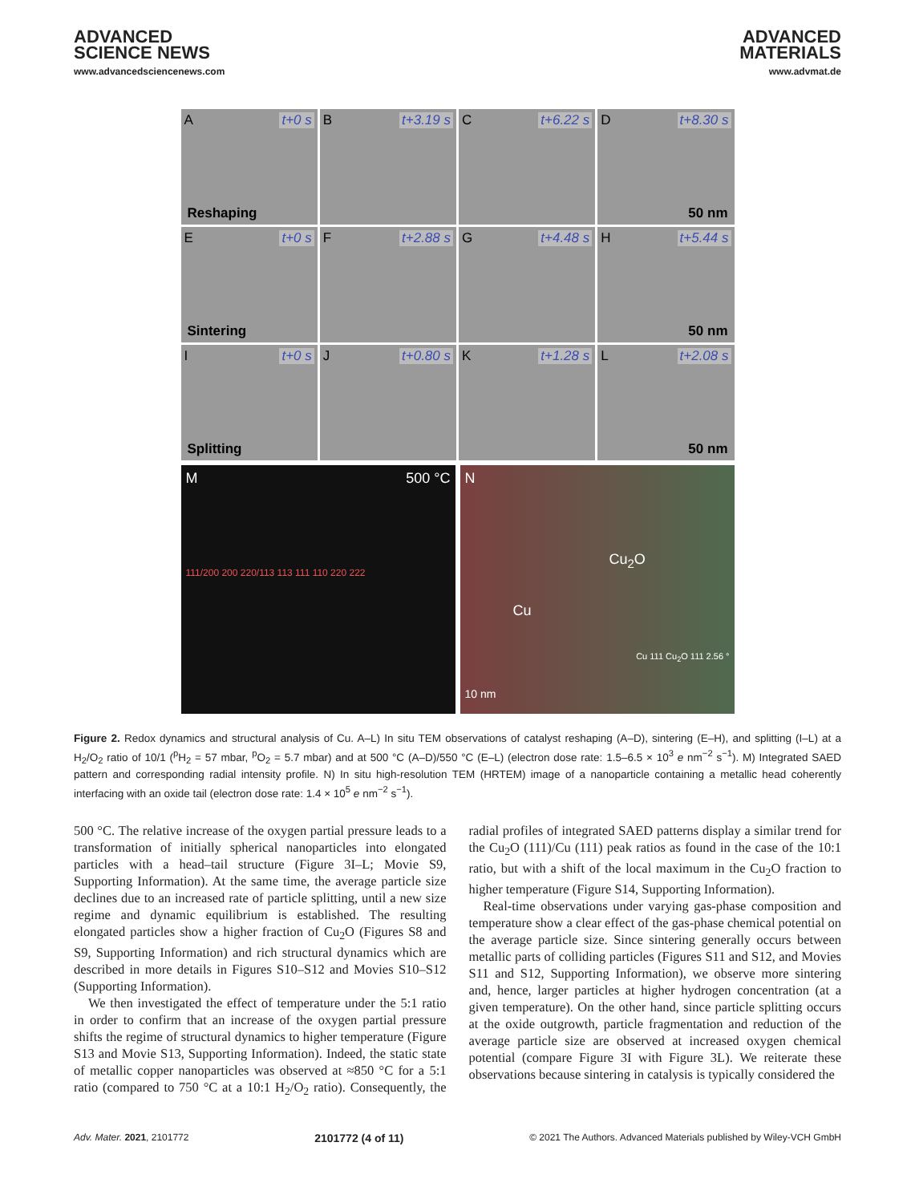ADVANCED
SCIENCE NEWS
www.advancedsciencenews.com
ADVANCED
MATERIALS
www.advmat.de
A t+0 s
Reshaping
B t+3.19 s
C t+6.22 s
D t+8.30 s
50 nm
E t+0 s
Sintering
F t+2.88 s
G t+4.48 s
H t+5.44 s
50 nm
I t+0 s
Splitting
J t+0.80 s
K t+1.28 s
L t+2.08 s
50 nm
M 500 °C
111/200 200 220/113 113 111 110 220 222
N
Cu<sub>2</sub>O
Cu
Cu 111 Cu<sub>2</sub>O 111 2.56 °
10 nm
Figure 2. Redox dynamics and structural analysis of Cu. A–L) In situ TEM observations of catalyst reshaping (A–D), sintering (E–H), and splitting (I–L) at a H<sub>2</sub>/O<sub>2</sub> ratio of 10/1 (<sup>p</sup>H<sub>2</sub> = 57 mbar, <sup>p</sup>O<sub>2</sub> = 5.7 mbar) and at 500 °C (A–D)/550 °C (E–L) (electron dose rate: 1.5–6.5 × 10<sup>3</sup> e nm<sup>−2</sup> s<sup>−1</sup>). M) Integrated SAED pattern and corresponding radial intensity profile. N) In situ high-resolution TEM (HRTEM) image of a nanoparticle containing a metallic head coherently interfacing with an oxide tail (electron dose rate: 1.4 × 10<sup>5</sup> e nm<sup>−2</sup> s<sup>−1</sup>).
500 °C. The relative increase of the oxygen partial pressure leads to a transformation of initially spherical nanoparticles into elongated particles with a head–tail structure (Figure 3I–L; Movie S9, Supporting Information). At the same time, the average particle size declines due to an increased rate of particle splitting, until a new size regime and dynamic equilibrium is established. The resulting elongated particles show a higher fraction of Cu<sub>2</sub>O (Figures S8 and S9, Supporting Information) and rich structural dynamics which are described in more details in Figures S10–S12 and Movies S10–S12 (Supporting Information).
We then investigated the effect of temperature under the 5:1 ratio in order to confirm that an increase of the oxygen partial pressure shifts the regime of structural dynamics to higher temperature (Figure S13 and Movie S13, Supporting Information). Indeed, the static state of metallic copper nanoparticles was observed at ≈850 °C for a 5:1 ratio (compared to 750 °C at a 10:1 H<sub>2</sub>/O<sub>2</sub> ratio). Consequently, the radial profiles of integrated SAED patterns display a similar trend for the Cu<sub>2</sub>O (111)/Cu (111) peak ratios as found in the case of the 10:1 ratio, but with a shift of the local maximum in the Cu<sub>2</sub>O fraction to higher temperature (Figure S14, Supporting Information).
Real-time observations under varying gas-phase composition and temperature show a clear effect of the gas-phase chemical potential on the average particle size. Since sintering generally occurs between metallic parts of colliding particles (Figures S11 and S12, and Movies S11 and S12, Supporting Information), we observe more sintering and, hence, larger particles at higher hydrogen concentration (at a given temperature). On the other hand, since particle splitting occurs at the oxide outgrowth, particle fragmentation and reduction of the average particle size are observed at increased oxygen chemical potential (compare Figure 3I with Figure 3L). We reiterate these observations because sintering in catalysis is typically considered the
Adv. Mater. 2021, 2101772 2101772 (4 of 11) © 2021 The Authors. Advanced Materials published by Wiley-VCH GmbH